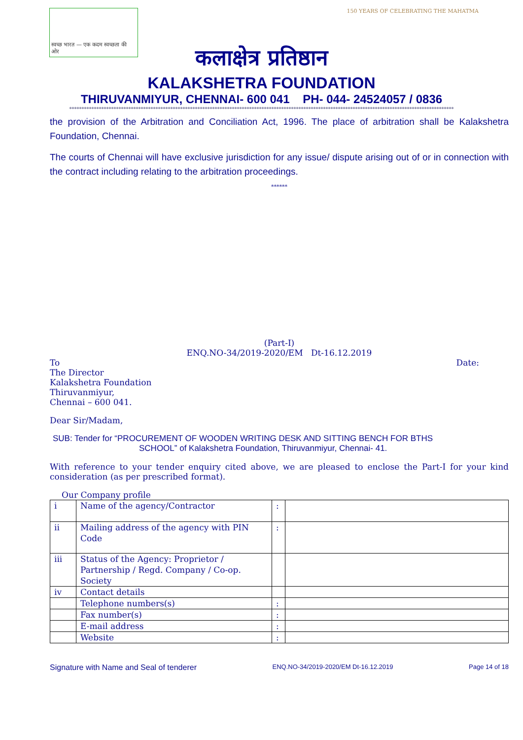स्वच्छ भारत — एक कदम स्वच्छता की ओर
150 YEARS OF CELEBRATING THE MAHATMA
कलाक्षेत्र प्रतिष्ठान
KALAKSHETRA FOUNDATION
THIRUVANMIYUR, CHENNAI- 600 041 PH- 044- 24524057 / 0836
************************************************************************************************************************************************************
the provision of the Arbitration and Conciliation Act, 1996. The place of arbitration shall be Kalakshetra Foundation, Chennai.
The courts of Chennai will have exclusive jurisdiction for any issue/ dispute arising out of or in connection with the contract including relating to the arbitration proceedings.
******
(Part-I)
ENQ.NO-34/2019-2020/EM Dt-16.12.2019
To
The Director
Kalakshetra Foundation
Thiruvanmiyur,
Chennai – 600 041.
Date:
Dear Sir/Madam,
SUB: Tender for “PROCUREMENT OF WOODEN WRITING DESK AND SITTING BENCH FOR BTHS
SCHOOL” of Kalakshetra Foundation, Thiruvanmiyur, Chennai- 41.
With reference to your tender enquiry cited above, we are pleased to enclose the Part-I for your kind consideration (as per prescribed format).
Our Company profile
| i | Name of the agency/Contractor | : | |
| ii | Mailing address of the agency with PIN Code | : | |
| iii | Status of the Agency: Proprietor / Partnership / Regd. Company / Co-op. Society | | |
| iv | Contact details | | |
| | Telephone numbers(s) | : | |
| | Fax number(s) | : | |
| | E-mail address | : | |
| | Website | : | |
Signature with Name and Seal of tenderer ENQ.NO-34/2019-2020/EM Dt-16.12.2019 Page 14 of 18